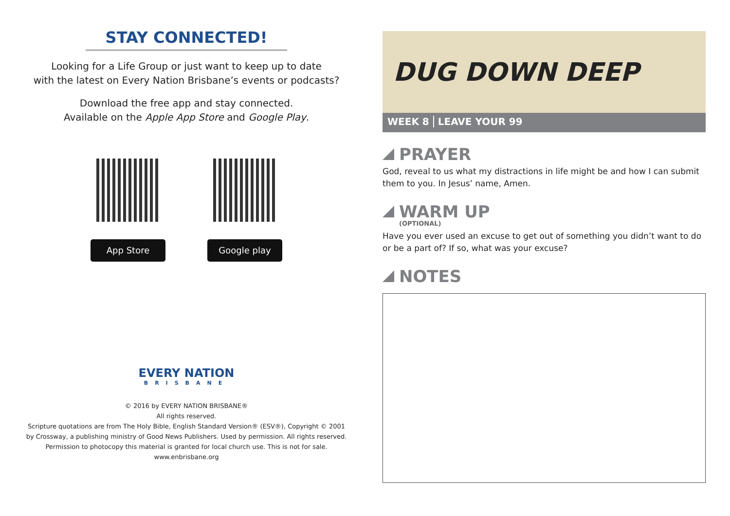STAY CONNECTED!
Looking for a Life Group or just want to keep up to date
with the latest on Every Nation Brisbane’s events or podcasts?
Download the free app and stay connected.
Available on the Apple App Store and Google Play.
App Store Google play
EVERY NATION
BRISBANE
© 2016 by EVERY NATION BRISBANE®
All rights reserved.
Scripture quotations are from The Holy Bible, English Standard Version® (ESV®), Copyright © 2001
by Crossway, a publishing ministry of Good News Publishers. Used by permission. All rights reserved.
Permission to photocopy this material is granted for local church use. This is not for sale.
www.enbrisbane.org
DUG DOWN DEEP
WEEK 8 LEAVE YOUR 99
PRAYER
God, reveal to us what my distractions in life might be and how I can submit them to you. In Jesus’ name, Amen.
WARM UP
(OPTIONAL)
Have you ever used an excuse to get out of something you didn’t want to do or be a part of? If so, what was your excuse?
NOTES